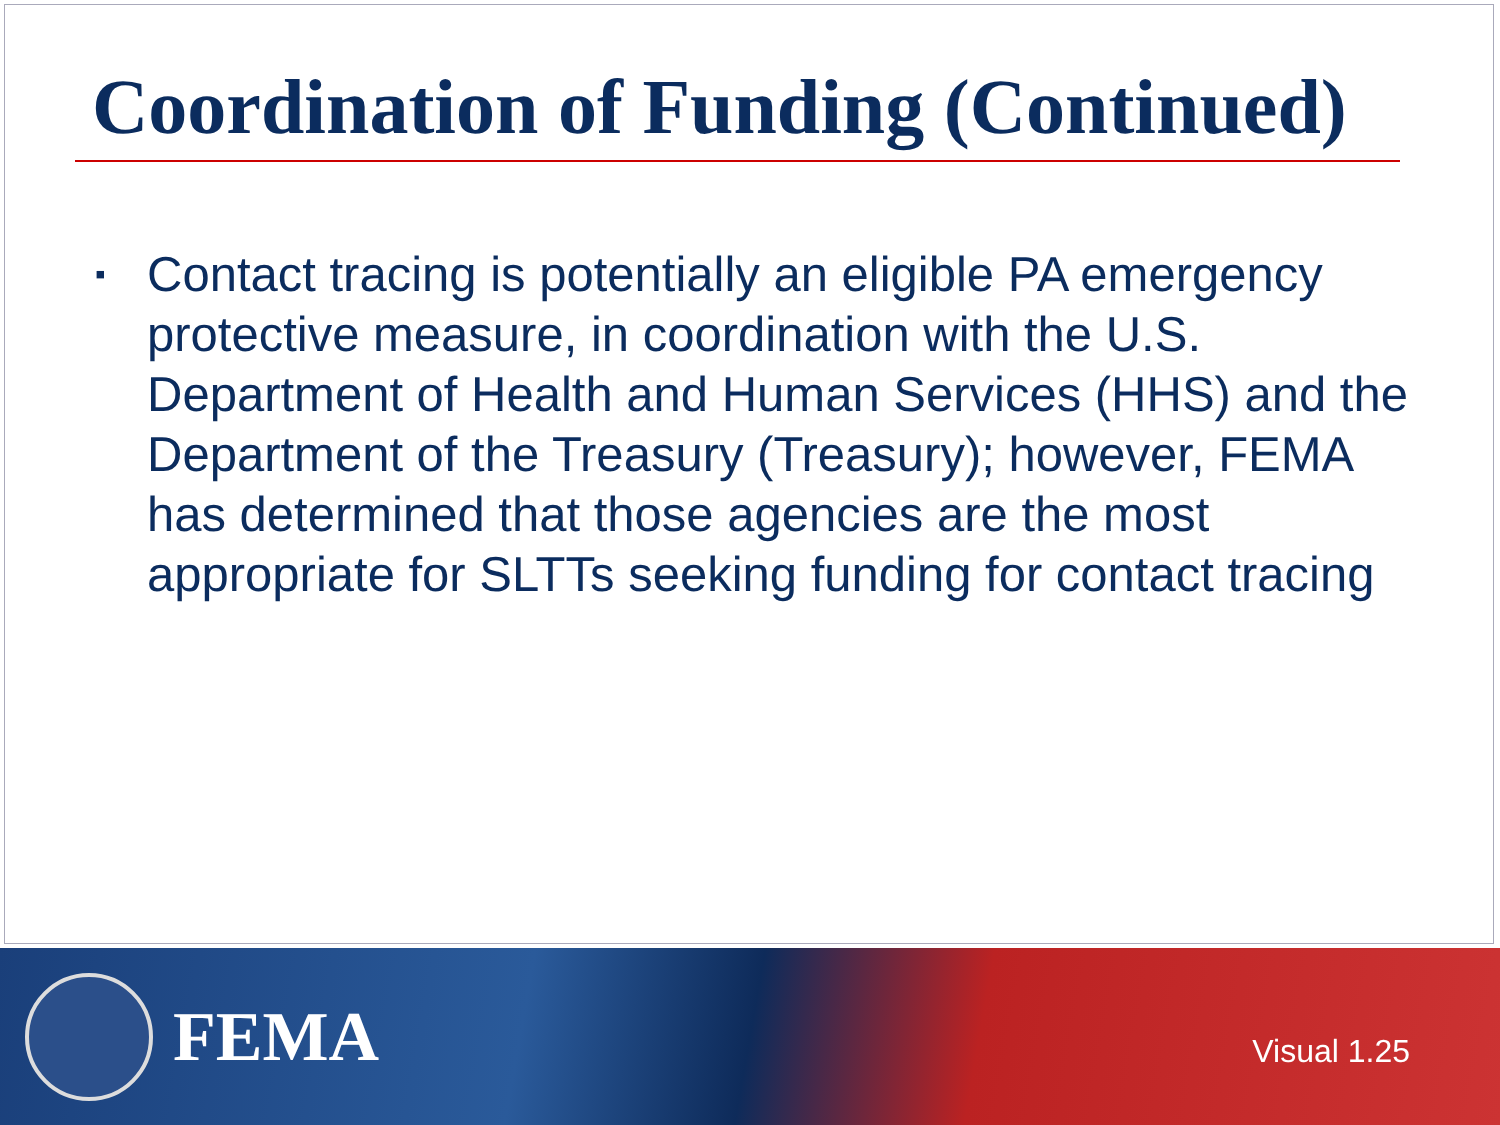Coordination of Funding (Continued)
▪ Contact tracing is potentially an eligible PA emergency protective measure, in coordination with the U.S. Department of Health and Human Services (HHS) and the Department of the Treasury (Treasury); however, FEMA has determined that those agencies are the most appropriate for SLTTs seeking funding for contact tracing
FEMA
Visual 1.25